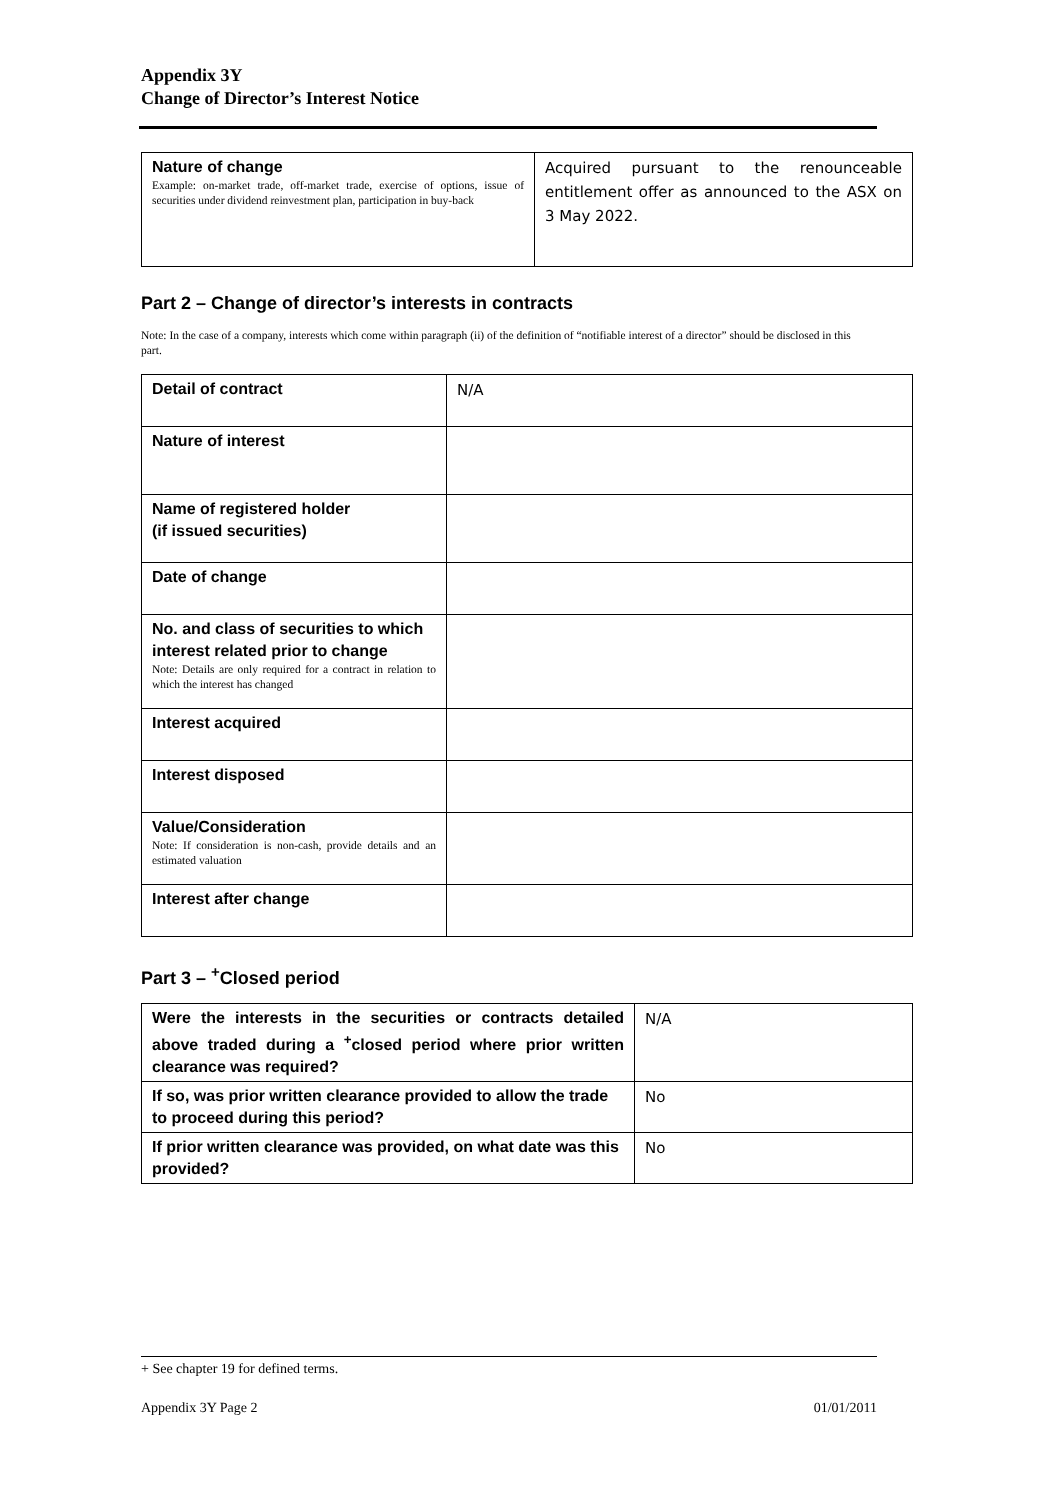Appendix 3Y
Change of Director’s Interest Notice
| Nature of change Example: on-market trade, off-market trade, exercise of options, issue of securities under dividend reinvestment plan, participation in buy-back | Acquired pursuant to the renounceable entitlement offer as announced to the ASX on 3 May 2022. |
Part 2 – Change of director’s interests in contracts
Note: In the case of a company, interests which come within paragraph (ii) of the definition of “notifiable interest of a director” should be disclosed in this part.
| Detail of contract | N/A |
| Nature of interest | |
| Name of registered holder (if issued securities) | |
| Date of change | |
| No. and class of securities to which interest related prior to change Note: Details are only required for a contract in relation to which the interest has changed | |
| Interest acquired | |
| Interest disposed | |
| Value/Consideration Note: If consideration is non-cash, provide details and an estimated valuation | |
| Interest after change | |
Part 3 – <sup>+</sup>Closed period
| Were the interests in the securities or contracts detailed above traded during a <sup>+</sup>closed period where prior written clearance was required? | N/A |
| If so, was prior written clearance provided to allow the trade to proceed during this period? | No |
| If prior written clearance was provided, on what date was this provided? | No |
+ See chapter 19 for defined terms.
Appendix 3Y Page 2 01/01/2011